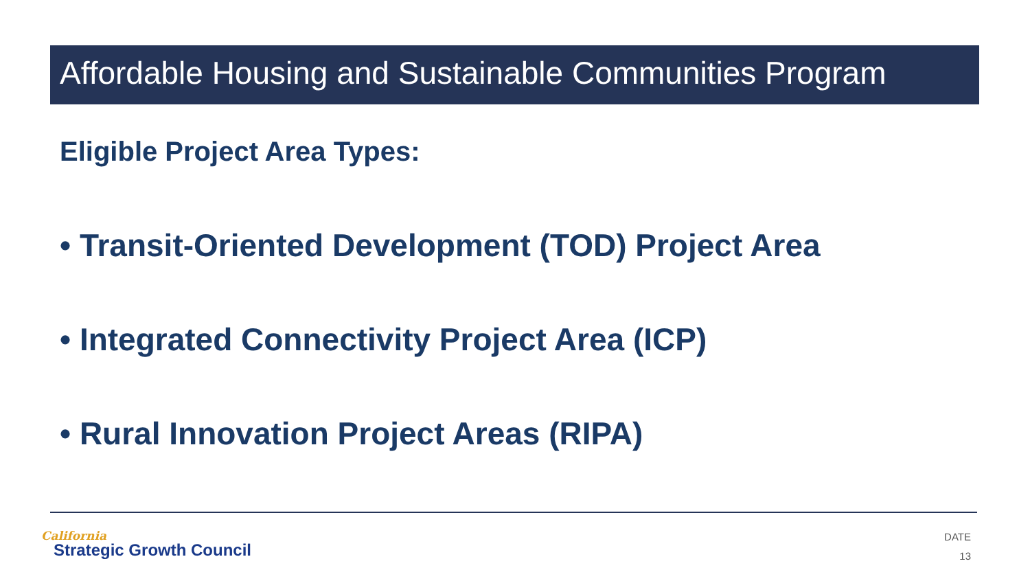Affordable Housing and Sustainable Communities Program
Eligible Project Area Types:
• Transit-Oriented Development (TOD) Project Area
• Integrated Connectivity Project Area (ICP)
• Rural Innovation Project Areas (RIPA)
California
Strategic Growth Council
DATE
13